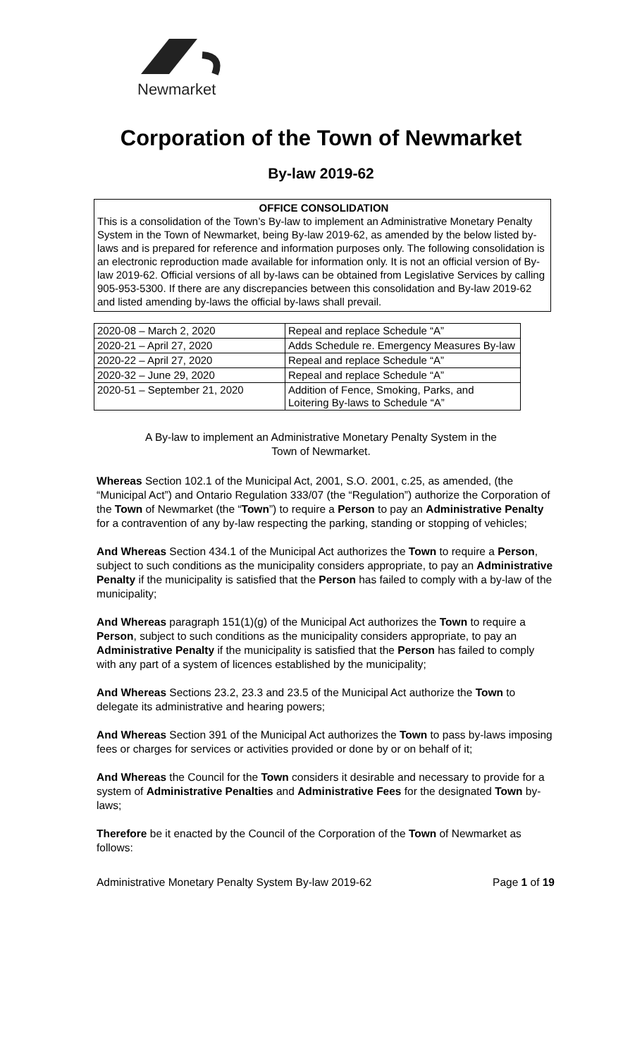Newmarket
Corporation of the Town of Newmarket
By-law 2019-62
OFFICE CONSOLIDATION
This is a consolidation of the Town’s By-law to implement an Administrative Monetary Penalty System in the Town of Newmarket, being By-law 2019-62, as amended by the below listed by-laws and is prepared for reference and information purposes only. The following consolidation is an electronic reproduction made available for information only. It is not an official version of By-law 2019-62. Official versions of all by-laws can be obtained from Legislative Services by calling 905-953-5300. If there are any discrepancies between this consolidation and By-law 2019-62 and listed amending by-laws the official by-laws shall prevail.
| 2020-08 – March 2, 2020 | Repeal and replace Schedule “A” |
| 2020-21 – April 27, 2020 | Adds Schedule re. Emergency Measures By-law |
| 2020-22 – April 27, 2020 | Repeal and replace Schedule “A” |
| 2020-32 – June 29, 2020 | Repeal and replace Schedule “A” |
| 2020-51 – September 21, 2020 | Addition of Fence, Smoking, Parks, and Loitering By-laws to Schedule “A” |
A By-law to implement an Administrative Monetary Penalty System in the
Town of Newmarket.
Whereas Section 102.1 of the Municipal Act, 2001, S.O. 2001, c.25, as amended, (the “Municipal Act”) and Ontario Regulation 333/07 (the “Regulation”) authorize the Corporation of the Town of Newmarket (the “Town”) to require a Person to pay an Administrative Penalty for a contravention of any by-law respecting the parking, standing or stopping of vehicles;
And Whereas Section 434.1 of the Municipal Act authorizes the Town to require a Person, subject to such conditions as the municipality considers appropriate, to pay an Administrative Penalty if the municipality is satisfied that the Person has failed to comply with a by-law of the municipality;
And Whereas paragraph 151(1)(g) of the Municipal Act authorizes the Town to require a Person, subject to such conditions as the municipality considers appropriate, to pay an Administrative Penalty if the municipality is satisfied that the Person has failed to comply with any part of a system of licences established by the municipality;
And Whereas Sections 23.2, 23.3 and 23.5 of the Municipal Act authorize the Town to delegate its administrative and hearing powers;
And Whereas Section 391 of the Municipal Act authorizes the Town to pass by-laws imposing fees or charges for services or activities provided or done by or on behalf of it;
And Whereas the Council for the Town considers it desirable and necessary to provide for a system of Administrative Penalties and Administrative Fees for the designated Town by-laws;
Therefore be it enacted by the Council of the Corporation of the Town of Newmarket as follows:
Administrative Monetary Penalty System By-law 2019-62 Page 1 of 19